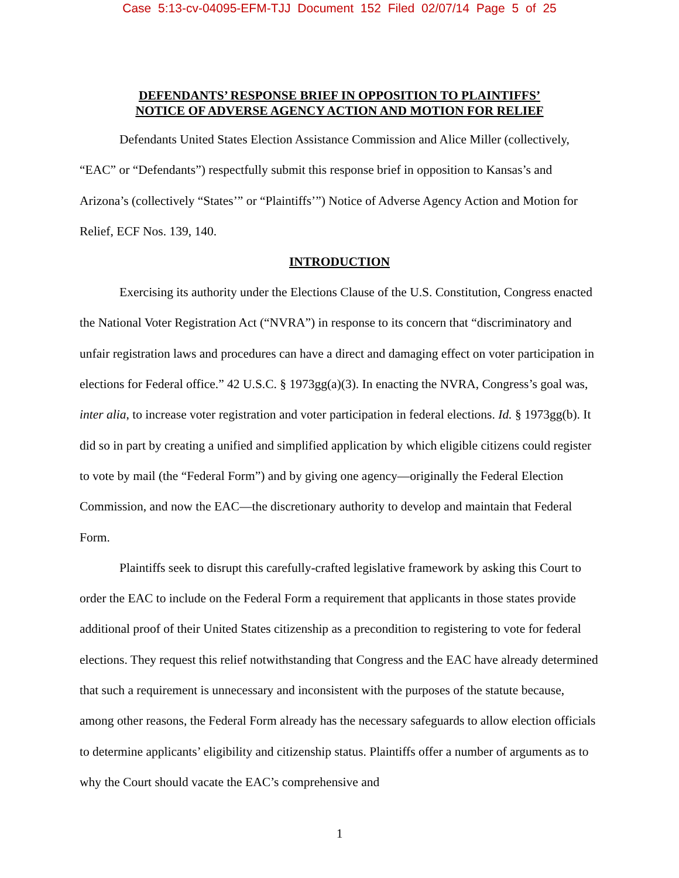Case 5:13-cv-04095-EFM-TJJ Document 152 Filed 02/07/14 Page 5 of 25
DEFENDANTS’ RESPONSE BRIEF IN OPPOSITION TO PLAINTIFFS’
NOTICE OF ADVERSE AGENCY ACTION AND MOTION FOR RELIEF
Defendants United States Election Assistance Commission and Alice Miller (collectively, “EAC” or “Defendants”) respectfully submit this response brief in opposition to Kansas’s and Arizona’s (collectively “States’” or “Plaintiffs’”) Notice of Adverse Agency Action and Motion for Relief, ECF Nos. 139, 140.
INTRODUCTION
Exercising its authority under the Elections Clause of the U.S. Constitution, Congress enacted the National Voter Registration Act (“NVRA”) in response to its concern that “discriminatory and unfair registration laws and procedures can have a direct and damaging effect on voter participation in elections for Federal office.” 42 U.S.C. § 1973gg(a)(3). In enacting the NVRA, Congress’s goal was, inter alia, to increase voter registration and voter participation in federal elections. Id. § 1973gg(b). It did so in part by creating a unified and simplified application by which eligible citizens could register to vote by mail (the “Federal Form”) and by giving one agency—originally the Federal Election Commission, and now the EAC—the discretionary authority to develop and maintain that Federal Form.
Plaintiffs seek to disrupt this carefully-crafted legislative framework by asking this Court to order the EAC to include on the Federal Form a requirement that applicants in those states provide additional proof of their United States citizenship as a precondition to registering to vote for federal elections. They request this relief notwithstanding that Congress and the EAC have already determined that such a requirement is unnecessary and inconsistent with the purposes of the statute because, among other reasons, the Federal Form already has the necessary safeguards to allow election officials to determine applicants’ eligibility and citizenship status. Plaintiffs offer a number of arguments as to why the Court should vacate the EAC’s comprehensive and
1